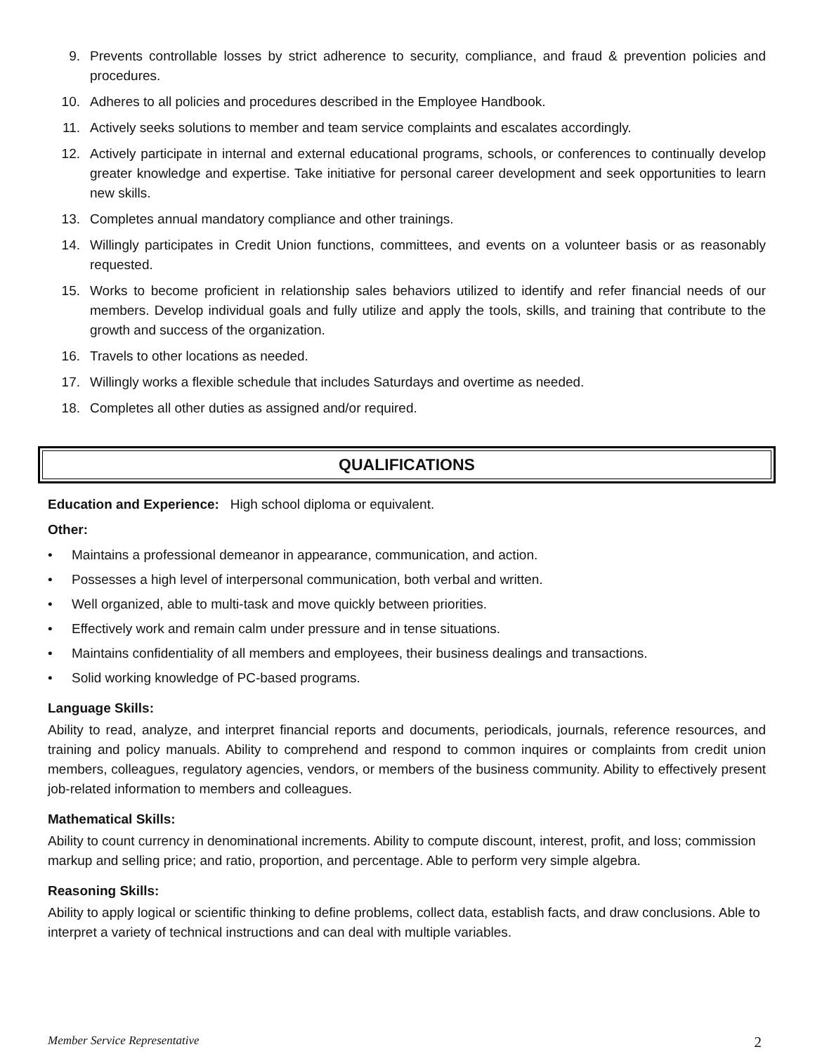9. Prevents controllable losses by strict adherence to security, compliance, and fraud & prevention policies and procedures.
10. Adheres to all policies and procedures described in the Employee Handbook.
11. Actively seeks solutions to member and team service complaints and escalates accordingly.
12. Actively participate in internal and external educational programs, schools, or conferences to continually develop greater knowledge and expertise. Take initiative for personal career development and seek opportunities to learn new skills.
13. Completes annual mandatory compliance and other trainings.
14. Willingly participates in Credit Union functions, committees, and events on a volunteer basis or as reasonably requested.
15. Works to become proficient in relationship sales behaviors utilized to identify and refer financial needs of our members. Develop individual goals and fully utilize and apply the tools, skills, and training that contribute to the growth and success of the organization.
16. Travels to other locations as needed.
17. Willingly works a flexible schedule that includes Saturdays and overtime as needed.
18. Completes all other duties as assigned and/or required.
QUALIFICATIONS
Education and Experience: High school diploma or equivalent.
Other:
• Maintains a professional demeanor in appearance, communication, and action.
• Possesses a high level of interpersonal communication, both verbal and written.
• Well organized, able to multi-task and move quickly between priorities.
• Effectively work and remain calm under pressure and in tense situations.
• Maintains confidentiality of all members and employees, their business dealings and transactions.
• Solid working knowledge of PC-based programs.
Language Skills:
Ability to read, analyze, and interpret financial reports and documents, periodicals, journals, reference resources, and training and policy manuals. Ability to comprehend and respond to common inquires or complaints from credit union members, colleagues, regulatory agencies, vendors, or members of the business community. Ability to effectively present job-related information to members and colleagues.
Mathematical Skills:
Ability to count currency in denominational increments. Ability to compute discount, interest, profit, and loss; commission markup and selling price; and ratio, proportion, and percentage. Able to perform very simple algebra.
Reasoning Skills:
Ability to apply logical or scientific thinking to define problems, collect data, establish facts, and draw conclusions. Able to interpret a variety of technical instructions and can deal with multiple variables.
Member Service Representative 2